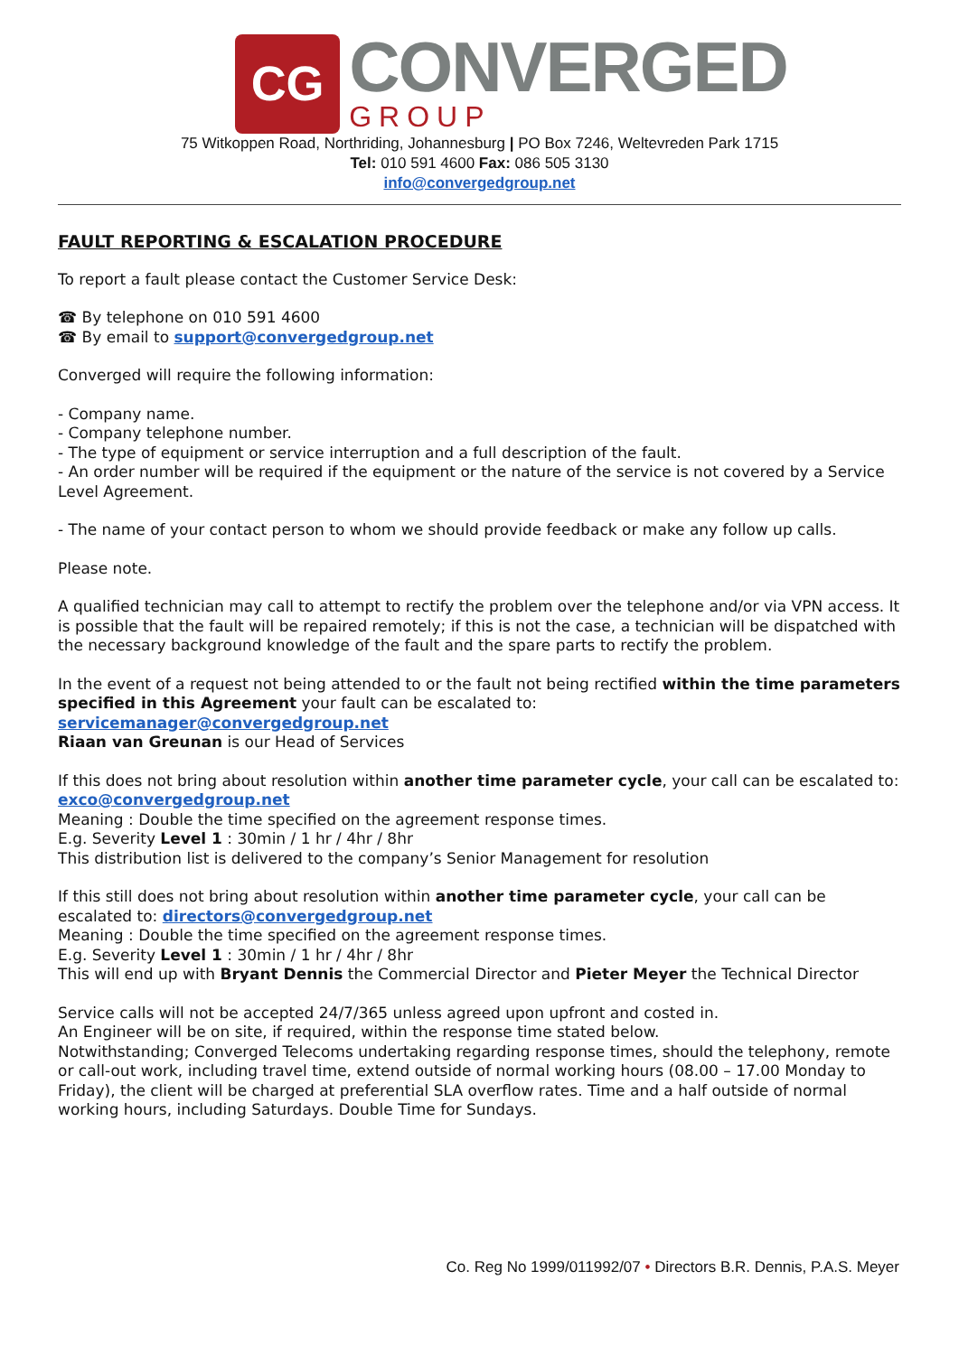CG
CONVERGED
GROUP
75 Witkoppen Road, Northriding, Johannesburg | PO Box 7246, Weltevreden Park 1715
Tel: 010 591 4600 Fax: 086 505 3130
info@convergedgroup.net
FAULT REPORTING & ESCALATION PROCEDURE
To report a fault please contact the Customer Service Desk:
☎ By telephone on 010 591 4600
☎ By email to support@convergedgroup.net
Converged will require the following information:
- Company name.
- Company telephone number.
- The type of equipment or service interruption and a full description of the fault.
- An order number will be required if the equipment or the nature of the service is not covered by a Service Level Agreement.
- The name of your contact person to whom we should provide feedback or make any follow up calls.
Please note.
A qualified technician may call to attempt to rectify the problem over the telephone and/or via VPN access. It is possible that the fault will be repaired remotely; if this is not the case, a technician will be dispatched with the necessary background knowledge of the fault and the spare parts to rectify the problem.
In the event of a request not being attended to or the fault not being rectified within the time parameters specified in this Agreement your fault can be escalated to:
servicemanager@convergedgroup.net
Riaan van Greunan is our Head of Services
If this does not bring about resolution within another time parameter cycle, your call can be escalated to:
exco@convergedgroup.net
Meaning : Double the time specified on the agreement response times.
E.g. Severity Level 1 : 30min / 1 hr / 4hr / 8hr
This distribution list is delivered to the company’s Senior Management for resolution
If this still does not bring about resolution within another time parameter cycle, your call can be escalated to: directors@convergedgroup.net
Meaning : Double the time specified on the agreement response times.
E.g. Severity Level 1 : 30min / 1 hr / 4hr / 8hr
This will end up with Bryant Dennis the Commercial Director and Pieter Meyer the Technical Director
Service calls will not be accepted 24/7/365 unless agreed upon upfront and costed in.
An Engineer will be on site, if required, within the response time stated below.
Notwithstanding; Converged Telecoms undertaking regarding response times, should the telephony, remote or call-out work, including travel time, extend outside of normal working hours (08.00 – 17.00 Monday to Friday), the client will be charged at preferential SLA overflow rates. Time and a half outside of normal working hours, including Saturdays. Double Time for Sundays.
Co. Reg No 1999/011992/07 • Directors B.R. Dennis, P.A.S. Meyer